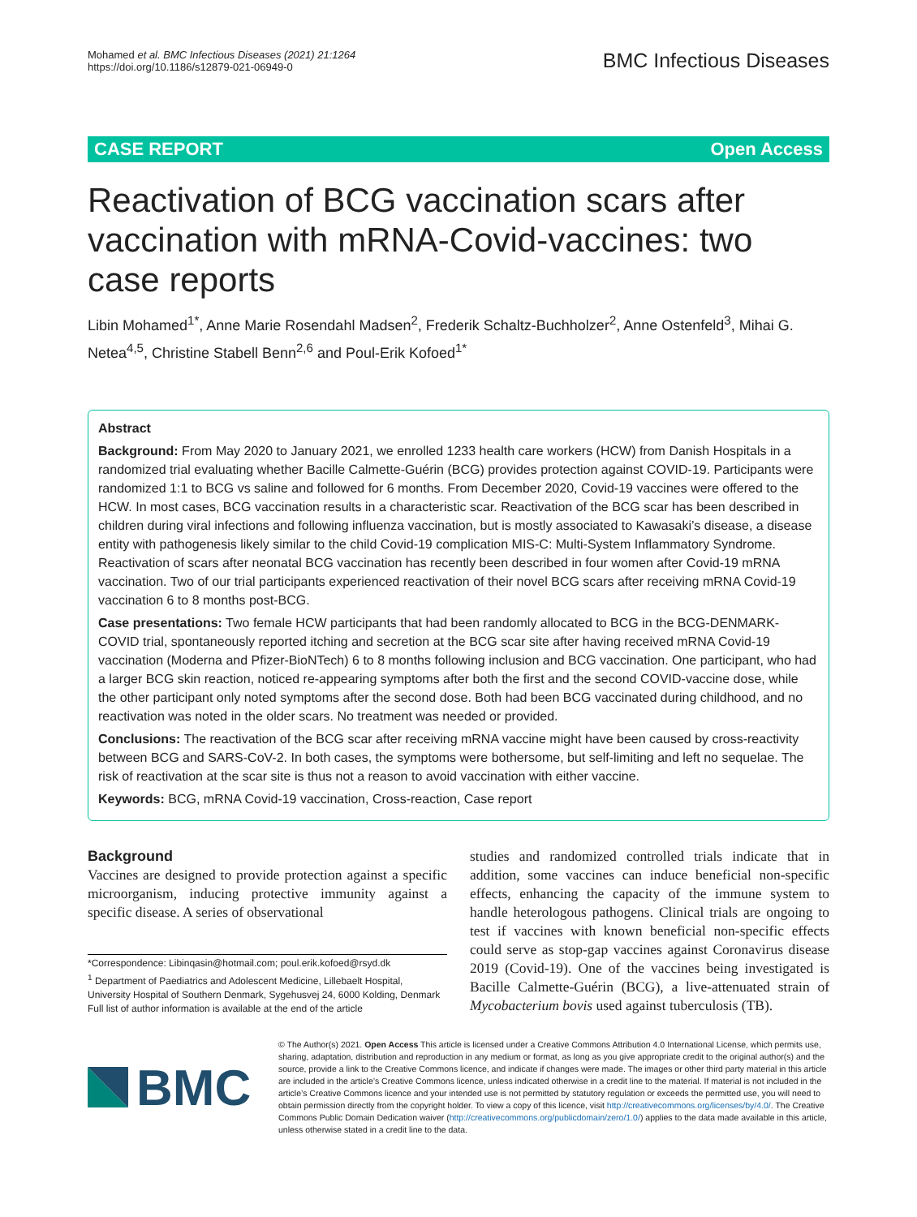Mohamed et al. BMC Infectious Diseases (2021) 21:1264
https://doi.org/10.1186/s12879-021-06949-0
BMC Infectious Diseases
CASE REPORT Open Access
Reactivation of BCG vaccination scars after vaccination with mRNA-Covid-vaccines: two case reports
Libin Mohamed<sup>1*</sup>, Anne Marie Rosendahl Madsen<sup>2</sup>, Frederik Schaltz-Buchholzer<sup>2</sup>, Anne Ostenfeld<sup>3</sup>, Mihai G. Netea<sup>4,5</sup>, Christine Stabell Benn<sup>2,6</sup> and Poul-Erik Kofoed<sup>1*</sup>
Abstract
Background: From May 2020 to January 2021, we enrolled 1233 health care workers (HCW) from Danish Hospitals in a randomized trial evaluating whether Bacille Calmette-Guérin (BCG) provides protection against COVID-19. Participants were randomized 1:1 to BCG vs saline and followed for 6 months. From December 2020, Covid-19 vaccines were offered to the HCW. In most cases, BCG vaccination results in a characteristic scar. Reactivation of the BCG scar has been described in children during viral infections and following influenza vaccination, but is mostly associated to Kawasaki’s disease, a disease entity with pathogenesis likely similar to the child Covid-19 complication MIS-C: Multi-System Inflammatory Syndrome. Reactivation of scars after neonatal BCG vaccination has recently been described in four women after Covid-19 mRNA vaccination. Two of our trial participants experienced reactivation of their novel BCG scars after receiving mRNA Covid-19 vaccination 6 to 8 months post-BCG.
Case presentations: Two female HCW participants that had been randomly allocated to BCG in the BCG-DENMARK-COVID trial, spontaneously reported itching and secretion at the BCG scar site after having received mRNA Covid-19 vaccination (Moderna and Pfizer-BioNTech) 6 to 8 months following inclusion and BCG vaccination. One participant, who had a larger BCG skin reaction, noticed re-appearing symptoms after both the first and the second COVID-vaccine dose, while the other participant only noted symptoms after the second dose. Both had been BCG vaccinated during childhood, and no reactivation was noted in the older scars. No treatment was needed or provided.
Conclusions: The reactivation of the BCG scar after receiving mRNA vaccine might have been caused by cross-reactivity between BCG and SARS-CoV-2. In both cases, the symptoms were bothersome, but self-limiting and left no sequelae. The risk of reactivation at the scar site is thus not a reason to avoid vaccination with either vaccine.
Keywords: BCG, mRNA Covid-19 vaccination, Cross-reaction, Case report
Background
Vaccines are designed to provide protection against a specific microorganism, inducing protective immunity against a specific disease. A series of observational
*Correspondence: Libinqasin@hotmail.com; poul.erik.kofoed@rsyd.dk
<sup>1</sup> Department of Paediatrics and Adolescent Medicine, Lillebaelt Hospital, University Hospital of Southern Denmark, Sygehusvej 24, 6000 Kolding, Denmark
Full list of author information is available at the end of the article
studies and randomized controlled trials indicate that in addition, some vaccines can induce beneficial non-specific effects, enhancing the capacity of the immune system to handle heterologous pathogens. Clinical trials are ongoing to test if vaccines with known beneficial non-specific effects could serve as stop-gap vaccines against Coronavirus disease 2019 (Covid-19). One of the vaccines being investigated is Bacille Calmette-Guérin (BCG), a live-attenuated strain of Mycobacterium bovis used against tuberculosis (TB).
BMC
© The Author(s) 2021. Open Access This article is licensed under a Creative Commons Attribution 4.0 International License, which permits use, sharing, adaptation, distribution and reproduction in any medium or format, as long as you give appropriate credit to the original author(s) and the source, provide a link to the Creative Commons licence, and indicate if changes were made. The images or other third party material in this article are included in the article’s Creative Commons licence, unless indicated otherwise in a credit line to the material. If material is not included in the article’s Creative Commons licence and your intended use is not permitted by statutory regulation or exceeds the permitted use, you will need to obtain permission directly from the copyright holder. To view a copy of this licence, visit http://creativecommons.org/licenses/by/4.0/. The Creative Commons Public Domain Dedication waiver (http://creativecommons.org/publicdomain/zero/1.0/) applies to the data made available in this article, unless otherwise stated in a credit line to the data.